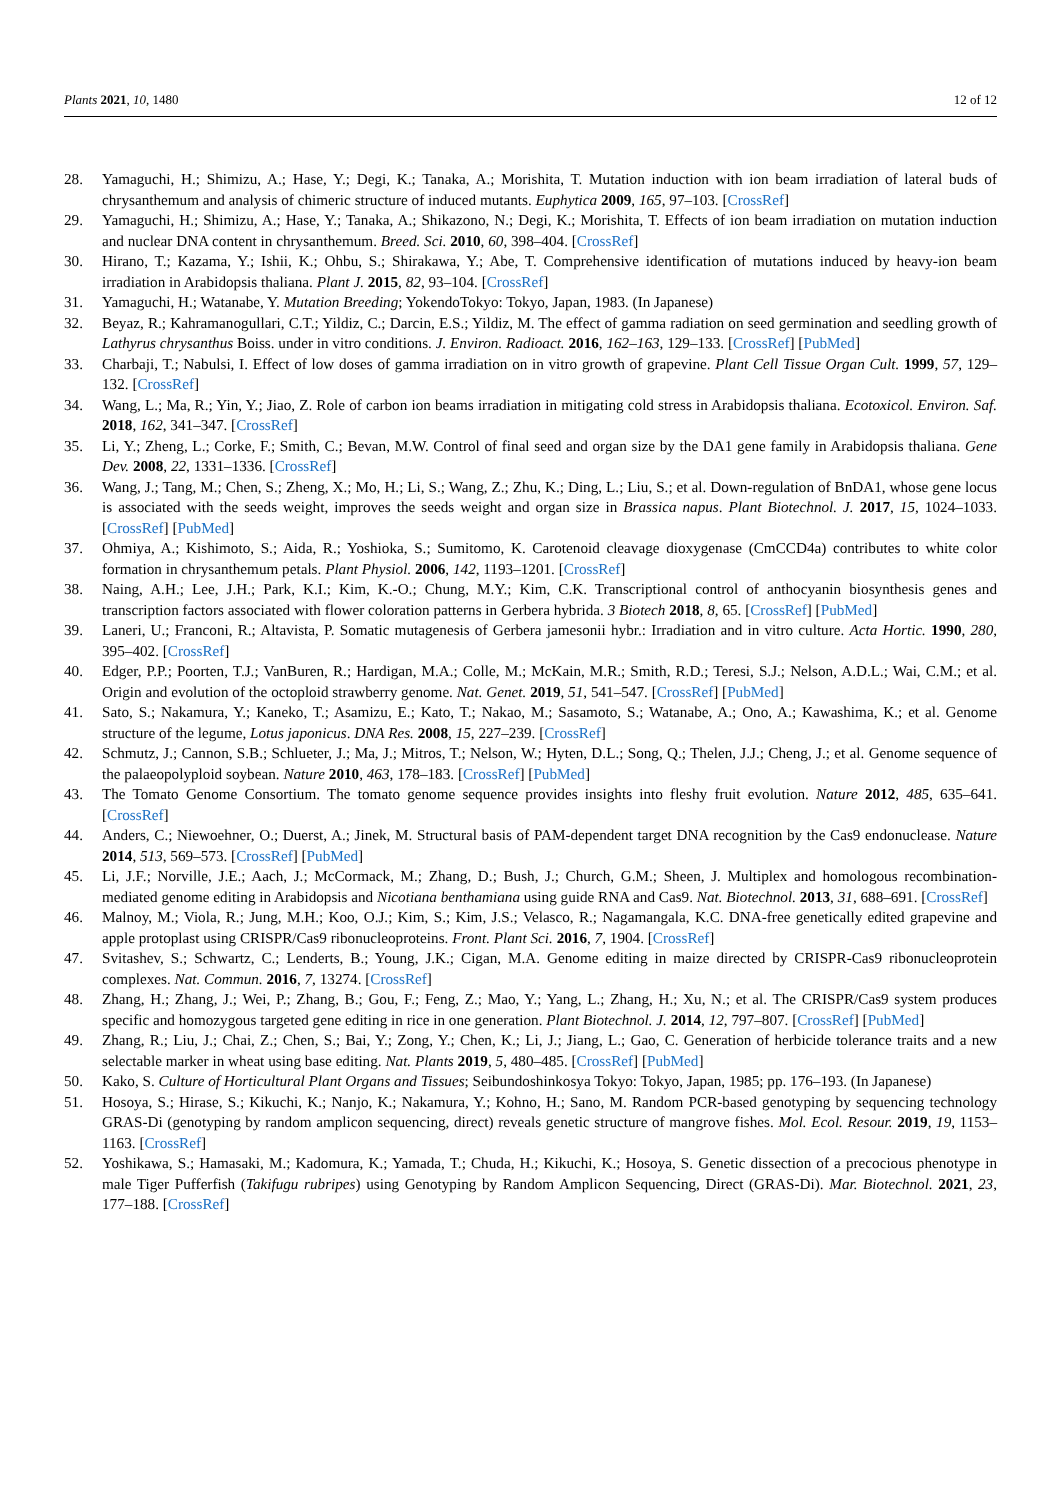Plants 2021, 10, 1480 12 of 12
28. Yamaguchi, H.; Shimizu, A.; Hase, Y.; Degi, K.; Tanaka, A.; Morishita, T. Mutation induction with ion beam irradiation of lateral buds of chrysanthemum and analysis of chimeric structure of induced mutants. Euphytica 2009, 165, 97–103. [CrossRef]
29. Yamaguchi, H.; Shimizu, A.; Hase, Y.; Tanaka, A.; Shikazono, N.; Degi, K.; Morishita, T. Effects of ion beam irradiation on mutation induction and nuclear DNA content in chrysanthemum. Breed. Sci. 2010, 60, 398–404. [CrossRef]
30. Hirano, T.; Kazama, Y.; Ishii, K.; Ohbu, S.; Shirakawa, Y.; Abe, T. Comprehensive identification of mutations induced by heavy-ion beam irradiation in Arabidopsis thaliana. Plant J. 2015, 82, 93–104. [CrossRef]
31. Yamaguchi, H.; Watanabe, Y. Mutation Breeding; YokendoTokyo: Tokyo, Japan, 1983. (In Japanese)
32. Beyaz, R.; Kahramanogullari, C.T.; Yildiz, C.; Darcin, E.S.; Yildiz, M. The effect of gamma radiation on seed germination and seedling growth of Lathyrus chrysanthus Boiss. under in vitro conditions. J. Environ. Radioact. 2016, 162–163, 129–133. [CrossRef] [PubMed]
33. Charbaji, T.; Nabulsi, I. Effect of low doses of gamma irradiation on in vitro growth of grapevine. Plant Cell Tissue Organ Cult. 1999, 57, 129–132. [CrossRef]
34. Wang, L.; Ma, R.; Yin, Y.; Jiao, Z. Role of carbon ion beams irradiation in mitigating cold stress in Arabidopsis thaliana. Ecotoxicol. Environ. Saf. 2018, 162, 341–347. [CrossRef]
35. Li, Y.; Zheng, L.; Corke, F.; Smith, C.; Bevan, M.W. Control of final seed and organ size by the DA1 gene family in Arabidopsis thaliana. Gene Dev. 2008, 22, 1331–1336. [CrossRef]
36. Wang, J.; Tang, M.; Chen, S.; Zheng, X.; Mo, H.; Li, S.; Wang, Z.; Zhu, K.; Ding, L.; Liu, S.; et al. Down-regulation of BnDA1, whose gene locus is associated with the seeds weight, improves the seeds weight and organ size in Brassica napus. Plant Biotechnol. J. 2017, 15, 1024–1033. [CrossRef] [PubMed]
37. Ohmiya, A.; Kishimoto, S.; Aida, R.; Yoshioka, S.; Sumitomo, K. Carotenoid cleavage dioxygenase (CmCCD4a) contributes to white color formation in chrysanthemum petals. Plant Physiol. 2006, 142, 1193–1201. [CrossRef]
38. Naing, A.H.; Lee, J.H.; Park, K.I.; Kim, K.-O.; Chung, M.Y.; Kim, C.K. Transcriptional control of anthocyanin biosynthesis genes and transcription factors associated with flower coloration patterns in Gerbera hybrida. 3 Biotech 2018, 8, 65. [CrossRef] [PubMed]
39. Laneri, U.; Franconi, R.; Altavista, P. Somatic mutagenesis of Gerbera jamesonii hybr.: Irradiation and in vitro culture. Acta Hortic. 1990, 280, 395–402. [CrossRef]
40. Edger, P.P.; Poorten, T.J.; VanBuren, R.; Hardigan, M.A.; Colle, M.; McKain, M.R.; Smith, R.D.; Teresi, S.J.; Nelson, A.D.L.; Wai, C.M.; et al. Origin and evolution of the octoploid strawberry genome. Nat. Genet. 2019, 51, 541–547. [CrossRef] [PubMed]
41. Sato, S.; Nakamura, Y.; Kaneko, T.; Asamizu, E.; Kato, T.; Nakao, M.; Sasamoto, S.; Watanabe, A.; Ono, A.; Kawashima, K.; et al. Genome structure of the legume, Lotus japonicus. DNA Res. 2008, 15, 227–239. [CrossRef]
42. Schmutz, J.; Cannon, S.B.; Schlueter, J.; Ma, J.; Mitros, T.; Nelson, W.; Hyten, D.L.; Song, Q.; Thelen, J.J.; Cheng, J.; et al. Genome sequence of the palaeopolyploid soybean. Nature 2010, 463, 178–183. [CrossRef] [PubMed]
43. The Tomato Genome Consortium. The tomato genome sequence provides insights into fleshy fruit evolution. Nature 2012, 485, 635–641. [CrossRef]
44. Anders, C.; Niewoehner, O.; Duerst, A.; Jinek, M. Structural basis of PAM-dependent target DNA recognition by the Cas9 endonuclease. Nature 2014, 513, 569–573. [CrossRef] [PubMed]
45. Li, J.F.; Norville, J.E.; Aach, J.; McCormack, M.; Zhang, D.; Bush, J.; Church, G.M.; Sheen, J. Multiplex and homologous recombination-mediated genome editing in Arabidopsis and Nicotiana benthamiana using guide RNA and Cas9. Nat. Biotechnol. 2013, 31, 688–691. [CrossRef]
46. Malnoy, M.; Viola, R.; Jung, M.H.; Koo, O.J.; Kim, S.; Kim, J.S.; Velasco, R.; Nagamangala, K.C. DNA-free genetically edited grapevine and apple protoplast using CRISPR/Cas9 ribonucleoproteins. Front. Plant Sci. 2016, 7, 1904. [CrossRef]
47. Svitashev, S.; Schwartz, C.; Lenderts, B.; Young, J.K.; Cigan, M.A. Genome editing in maize directed by CRISPR-Cas9 ribonucleoprotein complexes. Nat. Commun. 2016, 7, 13274. [CrossRef]
48. Zhang, H.; Zhang, J.; Wei, P.; Zhang, B.; Gou, F.; Feng, Z.; Mao, Y.; Yang, L.; Zhang, H.; Xu, N.; et al. The CRISPR/Cas9 system produces specific and homozygous targeted gene editing in rice in one generation. Plant Biotechnol. J. 2014, 12, 797–807. [CrossRef] [PubMed]
49. Zhang, R.; Liu, J.; Chai, Z.; Chen, S.; Bai, Y.; Zong, Y.; Chen, K.; Li, J.; Jiang, L.; Gao, C. Generation of herbicide tolerance traits and a new selectable marker in wheat using base editing. Nat. Plants 2019, 5, 480–485. [CrossRef] [PubMed]
50. Kako, S. Culture of Horticultural Plant Organs and Tissues; Seibundoshinkosya Tokyo: Tokyo, Japan, 1985; pp. 176–193. (In Japanese)
51. Hosoya, S.; Hirase, S.; Kikuchi, K.; Nanjo, K.; Nakamura, Y.; Kohno, H.; Sano, M. Random PCR-based genotyping by sequencing technology GRAS-Di (genotyping by random amplicon sequencing, direct) reveals genetic structure of mangrove fishes. Mol. Ecol. Resour. 2019, 19, 1153–1163. [CrossRef]
52. Yoshikawa, S.; Hamasaki, M.; Kadomura, K.; Yamada, T.; Chuda, H.; Kikuchi, K.; Hosoya, S. Genetic dissection of a precocious phenotype in male Tiger Pufferfish (Takifugu rubripes) using Genotyping by Random Amplicon Sequencing, Direct (GRAS-Di). Mar. Biotechnol. 2021, 23, 177–188. [CrossRef]